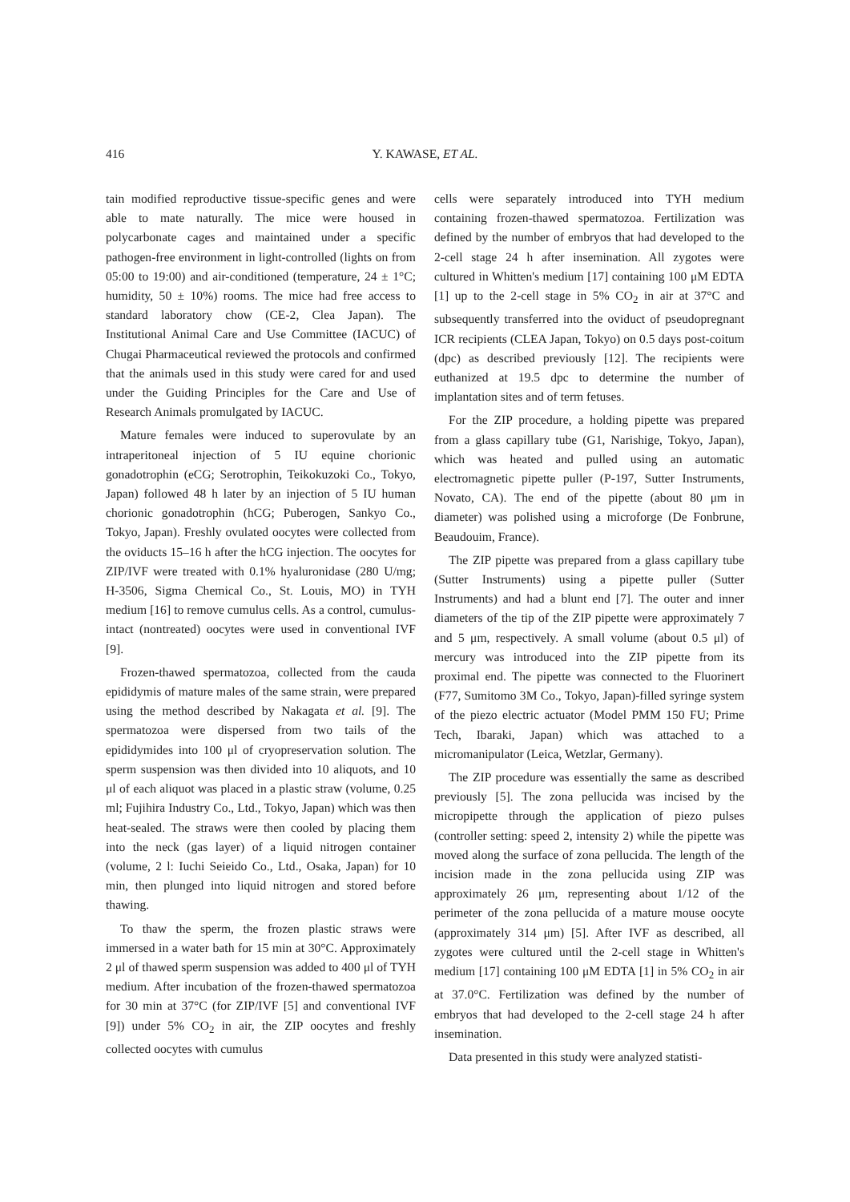416 Y. KAWASE, ET AL.
tain modified reproductive tissue-specific genes and were able to mate naturally. The mice were housed in polycarbonate cages and maintained under a specific pathogen-free environment in light-controlled (lights on from 05:00 to 19:00) and air-conditioned (temperature, 24 ± 1°C; humidity, 50 ± 10%) rooms. The mice had free access to standard laboratory chow (CE-2, Clea Japan). The Institutional Animal Care and Use Committee (IACUC) of Chugai Pharmaceutical reviewed the protocols and confirmed that the animals used in this study were cared for and used under the Guiding Principles for the Care and Use of Research Animals promulgated by IACUC.
Mature females were induced to superovulate by an intraperitoneal injection of 5 IU equine chorionic gonadotrophin (eCG; Serotrophin, Teikokuzoki Co., Tokyo, Japan) followed 48 h later by an injection of 5 IU human chorionic gonadotrophin (hCG; Puberogen, Sankyo Co., Tokyo, Japan). Freshly ovulated oocytes were collected from the oviducts 15–16 h after the hCG injection. The oocytes for ZIP/IVF were treated with 0.1% hyaluronidase (280 U/mg; H-3506, Sigma Chemical Co., St. Louis, MO) in TYH medium [16] to remove cumulus cells. As a control, cumulus-intact (nontreated) oocytes were used in conventional IVF [9].
Frozen-thawed spermatozoa, collected from the cauda epididymis of mature males of the same strain, were prepared using the method described by Nakagata et al. [9]. The spermatozoa were dispersed from two tails of the epididymides into 100 μl of cryopreservation solution. The sperm suspension was then divided into 10 aliquots, and 10 μl of each aliquot was placed in a plastic straw (volume, 0.25 ml; Fujihira Industry Co., Ltd., Tokyo, Japan) which was then heat-sealed. The straws were then cooled by placing them into the neck (gas layer) of a liquid nitrogen container (volume, 2 l: Iuchi Seieido Co., Ltd., Osaka, Japan) for 10 min, then plunged into liquid nitrogen and stored before thawing.
To thaw the sperm, the frozen plastic straws were immersed in a water bath for 15 min at 30°C. Approximately 2 μl of thawed sperm suspension was added to 400 μl of TYH medium. After incubation of the frozen-thawed spermatozoa for 30 min at 37°C (for ZIP/IVF [5] and conventional IVF [9]) under 5% CO<sub>2</sub> in air, the ZIP oocytes and freshly collected oocytes with cumulus
cells were separately introduced into TYH medium containing frozen-thawed spermatozoa. Fertilization was defined by the number of embryos that had developed to the 2-cell stage 24 h after insemination. All zygotes were cultured in Whitten's medium [17] containing 100 μM EDTA [1] up to the 2-cell stage in 5% CO<sub>2</sub> in air at 37°C and subsequently transferred into the oviduct of pseudopregnant ICR recipients (CLEA Japan, Tokyo) on 0.5 days post-coitum (dpc) as described previously [12]. The recipients were euthanized at 19.5 dpc to determine the number of implantation sites and of term fetuses.
For the ZIP procedure, a holding pipette was prepared from a glass capillary tube (G1, Narishige, Tokyo, Japan), which was heated and pulled using an automatic electromagnetic pipette puller (P-197, Sutter Instruments, Novato, CA). The end of the pipette (about 80 μm in diameter) was polished using a microforge (De Fonbrune, Beaudouim, France).
The ZIP pipette was prepared from a glass capillary tube (Sutter Instruments) using a pipette puller (Sutter Instruments) and had a blunt end [7]. The outer and inner diameters of the tip of the ZIP pipette were approximately 7 and 5 μm, respectively. A small volume (about 0.5 μl) of mercury was introduced into the ZIP pipette from its proximal end. The pipette was connected to the Fluorinert (F77, Sumitomo 3M Co., Tokyo, Japan)-filled syringe system of the piezo electric actuator (Model PMM 150 FU; Prime Tech, Ibaraki, Japan) which was attached to a micromanipulator (Leica, Wetzlar, Germany).
The ZIP procedure was essentially the same as described previously [5]. The zona pellucida was incised by the micropipette through the application of piezo pulses (controller setting: speed 2, intensity 2) while the pipette was moved along the surface of zona pellucida. The length of the incision made in the zona pellucida using ZIP was approximately 26 μm, representing about 1/12 of the perimeter of the zona pellucida of a mature mouse oocyte (approximately 314 μm) [5]. After IVF as described, all zygotes were cultured until the 2-cell stage in Whitten's medium [17] containing 100 μM EDTA [1] in 5% CO<sub>2</sub> in air at 37.0°C. Fertilization was defined by the number of embryos that had developed to the 2-cell stage 24 h after insemination.
Data presented in this study were analyzed statisti-